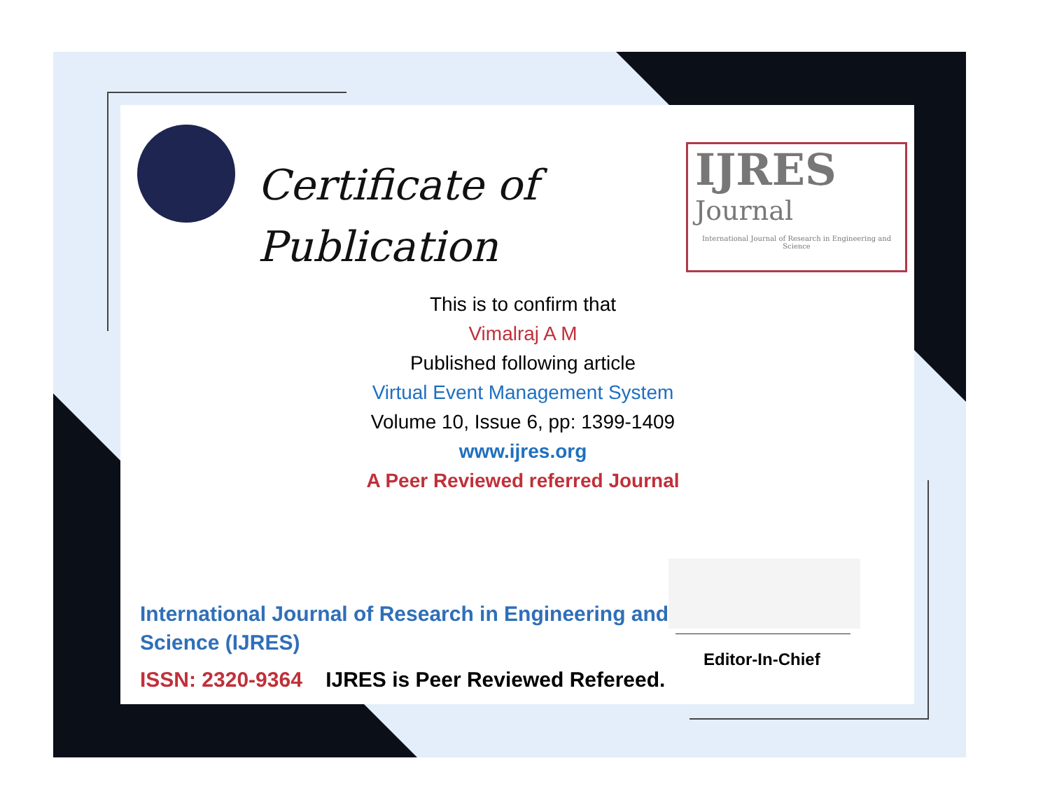Certificate of
Publication
IJRES
Journal
International Journal of Research in Engineering and Science
This is to confirm that
Vimalraj A M
Published following article
Virtual Event Management System
Volume 10, Issue 6, pp: 1399-1409
www.ijres.org
A Peer Reviewed referred Journal
Editor-In-Chief
International Journal of Research in Engineering and Science (IJRES)
ISSN: 2320-9364 IJRES is Peer Reviewed Refereed.